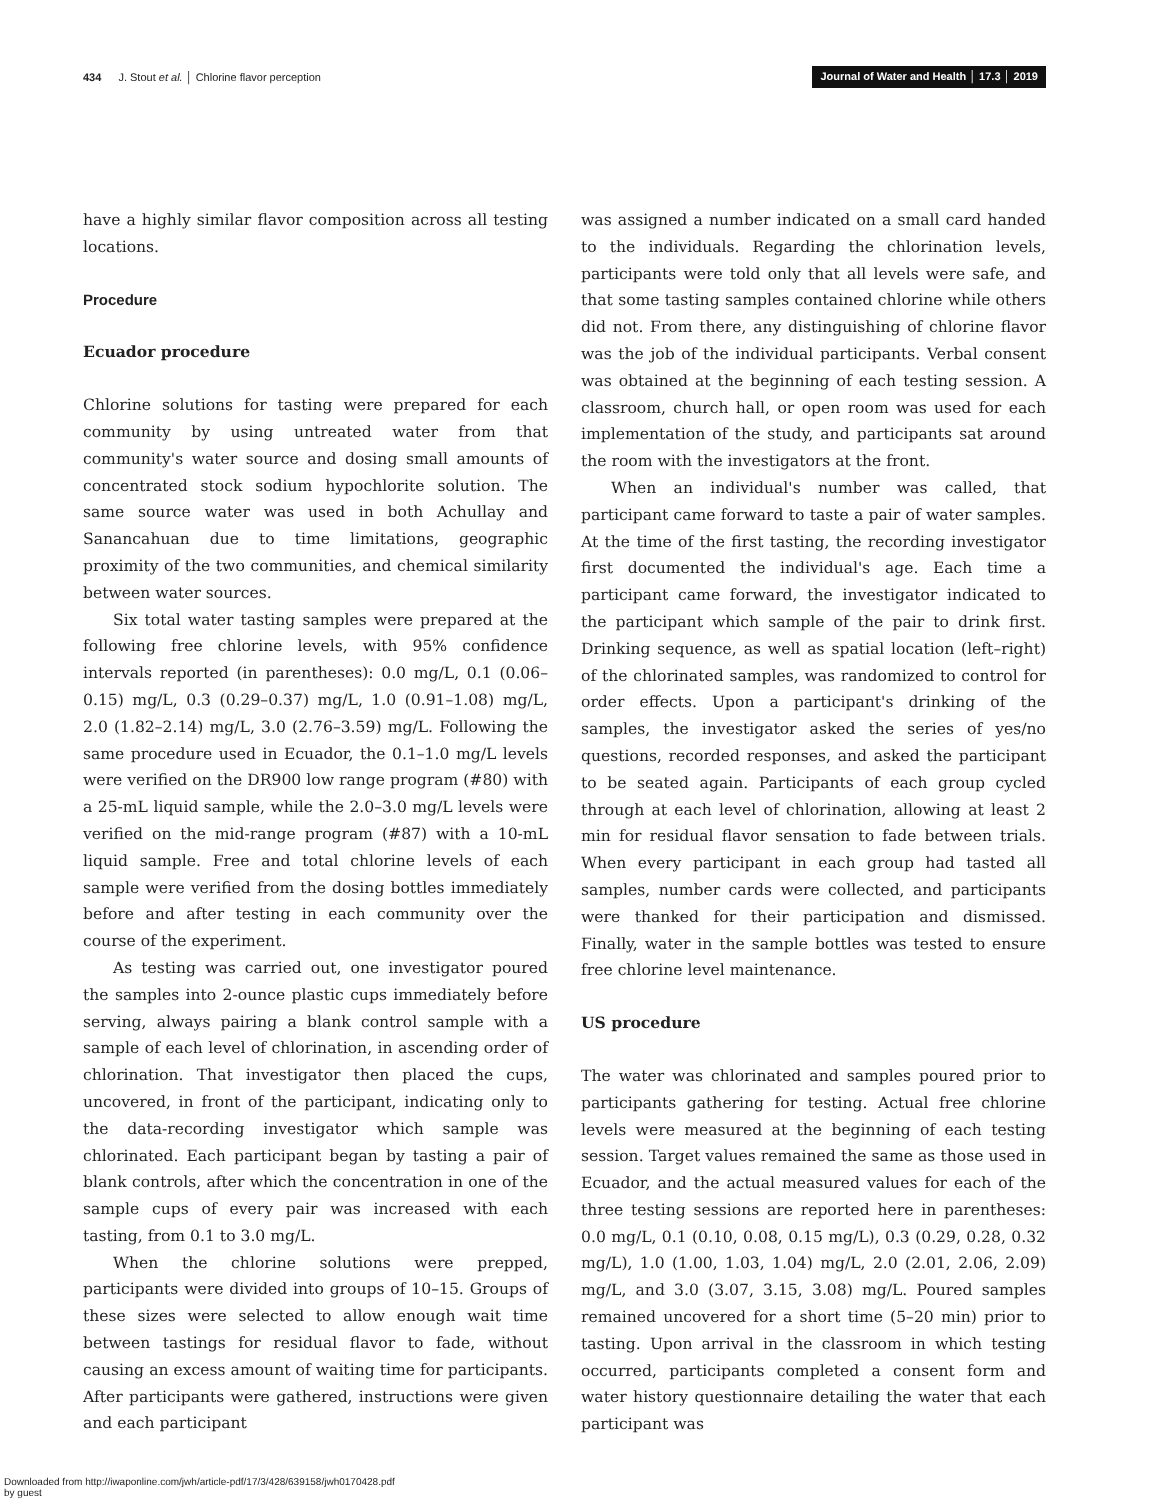434 J. Stout et al. │ Chlorine flavor perception
Journal of Water and Health │ 17.3 │ 2019
have a highly similar flavor composition across all testing locations.
Procedure
Ecuador procedure
Chlorine solutions for tasting were prepared for each community by using untreated water from that community's water source and dosing small amounts of concentrated stock sodium hypochlorite solution. The same source water was used in both Achullay and Sanancahuan due to time limitations, geographic proximity of the two communities, and chemical similarity between water sources.
Six total water tasting samples were prepared at the following free chlorine levels, with 95% confidence intervals reported (in parentheses): 0.0 mg/L, 0.1 (0.06–0.15) mg/L, 0.3 (0.29–0.37) mg/L, 1.0 (0.91–1.08) mg/L, 2.0 (1.82–2.14) mg/L, 3.0 (2.76–3.59) mg/L. Following the same procedure used in Ecuador, the 0.1–1.0 mg/L levels were verified on the DR900 low range program (#80) with a 25-mL liquid sample, while the 2.0–3.0 mg/L levels were verified on the mid-range program (#87) with a 10-mL liquid sample. Free and total chlorine levels of each sample were verified from the dosing bottles immediately before and after testing in each community over the course of the experiment.
As testing was carried out, one investigator poured the samples into 2-ounce plastic cups immediately before serving, always pairing a blank control sample with a sample of each level of chlorination, in ascending order of chlorination. That investigator then placed the cups, uncovered, in front of the participant, indicating only to the data-recording investigator which sample was chlorinated. Each participant began by tasting a pair of blank controls, after which the concentration in one of the sample cups of every pair was increased with each tasting, from 0.1 to 3.0 mg/L.
When the chlorine solutions were prepped, participants were divided into groups of 10–15. Groups of these sizes were selected to allow enough wait time between tastings for residual flavor to fade, without causing an excess amount of waiting time for participants. After participants were gathered, instructions were given and each participant
was assigned a number indicated on a small card handed to the individuals. Regarding the chlorination levels, participants were told only that all levels were safe, and that some tasting samples contained chlorine while others did not. From there, any distinguishing of chlorine flavor was the job of the individual participants. Verbal consent was obtained at the beginning of each testing session. A classroom, church hall, or open room was used for each implementation of the study, and participants sat around the room with the investigators at the front.
When an individual's number was called, that participant came forward to taste a pair of water samples. At the time of the first tasting, the recording investigator first documented the individual's age. Each time a participant came forward, the investigator indicated to the participant which sample of the pair to drink first. Drinking sequence, as well as spatial location (left–right) of the chlorinated samples, was randomized to control for order effects. Upon a participant's drinking of the samples, the investigator asked the series of yes/no questions, recorded responses, and asked the participant to be seated again. Participants of each group cycled through at each level of chlorination, allowing at least 2 min for residual flavor sensation to fade between trials. When every participant in each group had tasted all samples, number cards were collected, and participants were thanked for their participation and dismissed. Finally, water in the sample bottles was tested to ensure free chlorine level maintenance.
US procedure
The water was chlorinated and samples poured prior to participants gathering for testing. Actual free chlorine levels were measured at the beginning of each testing session. Target values remained the same as those used in Ecuador, and the actual measured values for each of the three testing sessions are reported here in parentheses: 0.0 mg/L, 0.1 (0.10, 0.08, 0.15 mg/L), 0.3 (0.29, 0.28, 0.32 mg/L), 1.0 (1.00, 1.03, 1.04) mg/L, 2.0 (2.01, 2.06, 2.09) mg/L, and 3.0 (3.07, 3.15, 3.08) mg/L. Poured samples remained uncovered for a short time (5–20 min) prior to tasting. Upon arrival in the classroom in which testing occurred, participants completed a consent form and water history questionnaire detailing the water that each participant was
Downloaded from http://iwaponline.com/jwh/article-pdf/17/3/428/639158/jwh0170428.pdf
by guest